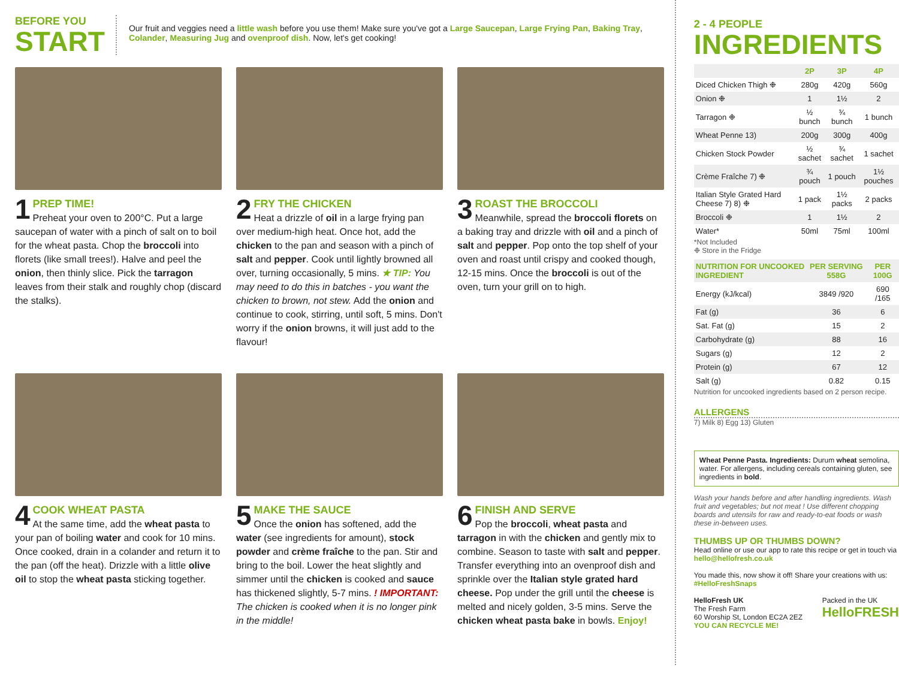BEFORE YOU
START
Our fruit and veggies need a little wash before you use them! Make sure you've got a Large Saucepan, Large Frying Pan, Baking Tray, Colander, Measuring Jug and ovenproof dish. Now, let's get cooking!
1 PREP TIME!
Preheat your oven to 200°C. Put a large saucepan of water with a pinch of salt on to boil for the wheat pasta. Chop the broccoli into florets (like small trees!). Halve and peel the onion, then thinly slice. Pick the tarragon leaves from their stalk and roughly chop (discard the stalks).
2 FRY THE CHICKEN
Heat a drizzle of oil in a large frying pan over medium-high heat. Once hot, add the chicken to the pan and season with a pinch of salt and pepper. Cook until lightly browned all over, turning occasionally, 5 mins. ★ TIP: You may need to do this in batches - you want the chicken to brown, not stew. Add the onion and continue to cook, stirring, until soft, 5 mins. Don't worry if the onion browns, it will just add to the flavour!
3 ROAST THE BROCCOLI
Meanwhile, spread the broccoli florets on a baking tray and drizzle with oil and a pinch of salt and pepper. Pop onto the top shelf of your oven and roast until crispy and cooked though, 12-15 mins. Once the broccoli is out of the oven, turn your grill on to high.
4 COOK WHEAT PASTA
At the same time, add the wheat pasta to your pan of boiling water and cook for 10 mins. Once cooked, drain in a colander and return it to the pan (off the heat). Drizzle with a little olive oil to stop the wheat pasta sticking together.
5 MAKE THE SAUCE
Once the onion has softened, add the water (see ingredients for amount), stock powder and crème fraîche to the pan. Stir and bring to the boil. Lower the heat slightly and simmer until the chicken is cooked and sauce has thickened slightly, 5-7 mins. ! IMPORTANT: The chicken is cooked when it is no longer pink in the middle!
6 FINISH AND SERVE
Pop the broccoli, wheat pasta and tarragon in with the chicken and gently mix to combine. Season to taste with salt and pepper. Transfer everything into an ovenproof dish and sprinkle over the Italian style grated hard cheese. Pop under the grill until the cheese is melted and nicely golden, 3-5 mins. Serve the chicken wheat pasta bake in bowls. Enjoy!
2 - 4 PEOPLE
INGREDIENTS
| | 2P | 3P | 4P |
| --- | --- | --- | --- |
| Diced Chicken Thigh ❉ | 280g | 420g | 560g |
| Onion ❉ | 1 | 1½ | 2 |
| Tarragon ❉ | ½ bunch | ¾ bunch | 1 bunch |
| Wheat Penne 13) | 200g | 300g | 400g |
| Chicken Stock Powder | ½ sachet | ¾ sachet | 1 sachet |
| Crème Fraîche 7) ❉ | ¾ pouch | 1 pouch | 1½ pouches |
| Italian Style Grated Hard Cheese 7) 8) ❉ | 1 pack | 1½ packs | 2 packs |
| Broccoli ❉ | 1 | 1½ | 2 |
| Water* | 50ml | 75ml | 100ml |
*Not Included
❉ Store in the Fridge
| NUTRITION FOR UNCOOKED INGREDIENT | PER SERVING 558G | PER 100G |
| --- | --- | --- |
| Energy (kJ/kcal) | 3849 /920 | 690 /165 |
| Fat (g) | 36 | 6 |
| Sat. Fat (g) | 15 | 2 |
| Carbohydrate (g) | 88 | 16 |
| Sugars (g) | 12 | 2 |
| Protein (g) | 67 | 12 |
| Salt (g) | 0.82 | 0.15 |
Nutrition for uncooked ingredients based on 2 person recipe.
ALLERGENS
7) Milk 8) Egg 13) Gluten
Wheat Penne Pasta. Ingredients: Durum wheat semolina, water. For allergens, including cereals containing gluten, see ingredients in bold.
Wash your hands before and after handling ingredients. Wash fruit and vegetables; but not meat ! Use different chopping boards and utensils for raw and ready-to-eat foods or wash these in-between uses.
THUMBS UP OR THUMBS DOWN?
Head online or use our app to rate this recipe or get in touch via hello@hellofresh.co.uk
You made this, now show it off! Share your creations with us: #HelloFreshSnaps
HelloFresh UK
The Fresh Farm
60 Worship St, London EC2A 2EZ
YOU CAN RECYCLE ME!
Packed in the UK
HelloFRESH